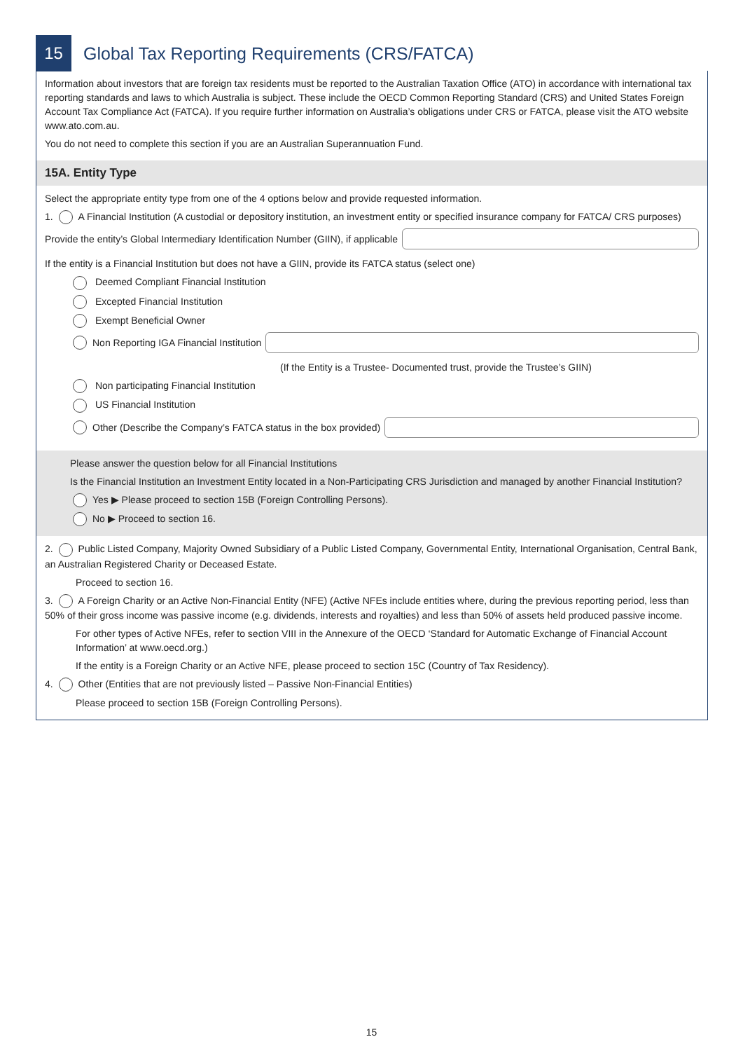15
Global Tax Reporting Requirements (CRS/FATCA)
Information about investors that are foreign tax residents must be reported to the Australian Taxation Office (ATO) in accordance with international tax reporting standards and laws to which Australia is subject. These include the OECD Common Reporting Standard (CRS) and United States Foreign Account Tax Compliance Act (FATCA). If you require further information on Australia’s obligations under CRS or FATCA, please visit the ATO website www.ato.com.au.
You do not need to complete this section if you are an Australian Superannuation Fund.
15A. Entity Type
Select the appropriate entity type from one of the 4 options below and provide requested information.
1. A Financial Institution (A custodial or depository institution, an investment entity or specified insurance company for FATCA/ CRS purposes)
Provide the entity’s Global Intermediary Identification Number (GIIN), if applicable
If the entity is a Financial Institution but does not have a GIIN, provide its FATCA status (select one)
Deemed Compliant Financial Institution
Excepted Financial Institution
Exempt Beneficial Owner
Non Reporting IGA Financial Institution
(If the Entity is a Trustee- Documented trust, provide the Trustee’s GIIN)
Non participating Financial Institution
US Financial Institution
Other (Describe the Company’s FATCA status in the box provided)
Please answer the question below for all Financial Institutions
Is the Financial Institution an Investment Entity located in a Non-Participating CRS Jurisdiction and managed by another Financial Institution?
Yes ▶ Please proceed to section 15B (Foreign Controlling Persons).
No ▶ Proceed to section 16.
2. Public Listed Company, Majority Owned Subsidiary of a Public Listed Company, Governmental Entity, International Organisation, Central Bank, an Australian Registered Charity or Deceased Estate.
Proceed to section 16.
3. A Foreign Charity or an Active Non-Financial Entity (NFE) (Active NFEs include entities where, during the previous reporting period, less than 50% of their gross income was passive income (e.g. dividends, interests and royalties) and less than 50% of assets held produced passive income.
For other types of Active NFEs, refer to section VIII in the Annexure of the OECD ‘Standard for Automatic Exchange of Financial Account Information’ at www.oecd.org.)
If the entity is a Foreign Charity or an Active NFE, please proceed to section 15C (Country of Tax Residency).
4. Other (Entities that are not previously listed – Passive Non-Financial Entities)
Please proceed to section 15B (Foreign Controlling Persons).
15